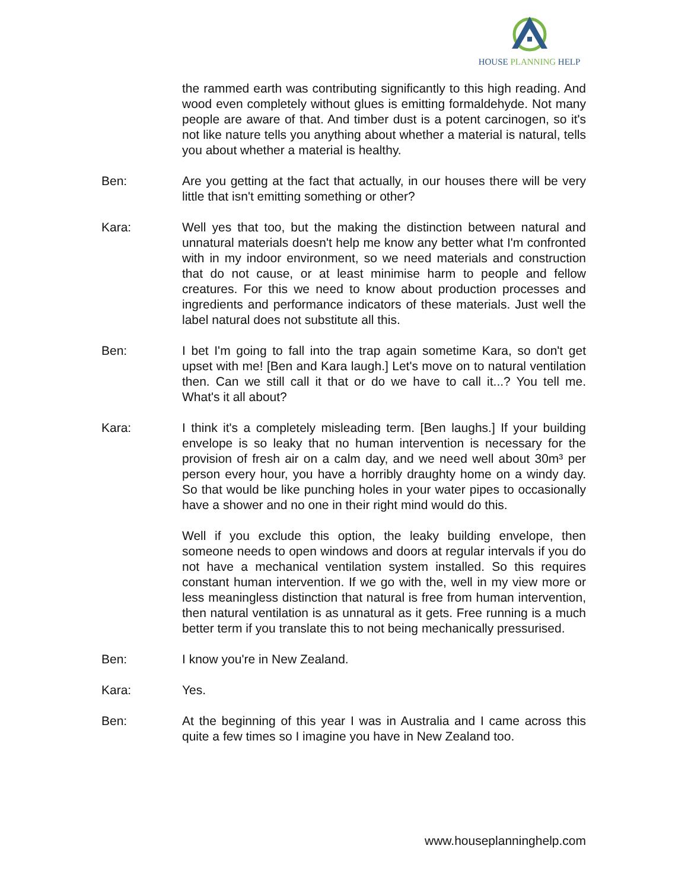HOUSE PLANNING HELP
the rammed earth was contributing significantly to this high reading. And wood even completely without glues is emitting formaldehyde. Not many people are aware of that. And timber dust is a potent carcinogen, so it's not like nature tells you anything about whether a material is natural, tells you about whether a material is healthy.
Ben: Are you getting at the fact that actually, in our houses there will be very little that isn't emitting something or other?
Kara: Well yes that too, but the making the distinction between natural and unnatural materials doesn't help me know any better what I'm confronted with in my indoor environment, so we need materials and construction that do not cause, or at least minimise harm to people and fellow creatures. For this we need to know about production processes and ingredients and performance indicators of these materials. Just well the label natural does not substitute all this.
Ben: I bet I'm going to fall into the trap again sometime Kara, so don't get upset with me! [Ben and Kara laugh.] Let's move on to natural ventilation then. Can we still call it that or do we have to call it...? You tell me. What's it all about?
Kara: I think it's a completely misleading term. [Ben laughs.] If your building envelope is so leaky that no human intervention is necessary for the provision of fresh air on a calm day, and we need well about 30m³ per person every hour, you have a horribly draughty home on a windy day. So that would be like punching holes in your water pipes to occasionally have a shower and no one in their right mind would do this.
Well if you exclude this option, the leaky building envelope, then someone needs to open windows and doors at regular intervals if you do not have a mechanical ventilation system installed. So this requires constant human intervention. If we go with the, well in my view more or less meaningless distinction that natural is free from human intervention, then natural ventilation is as unnatural as it gets. Free running is a much better term if you translate this to not being mechanically pressurised.
Ben: I know you're in New Zealand.
Kara: Yes.
Ben: At the beginning of this year I was in Australia and I came across this quite a few times so I imagine you have in New Zealand too.
www.houseplanninghelp.com